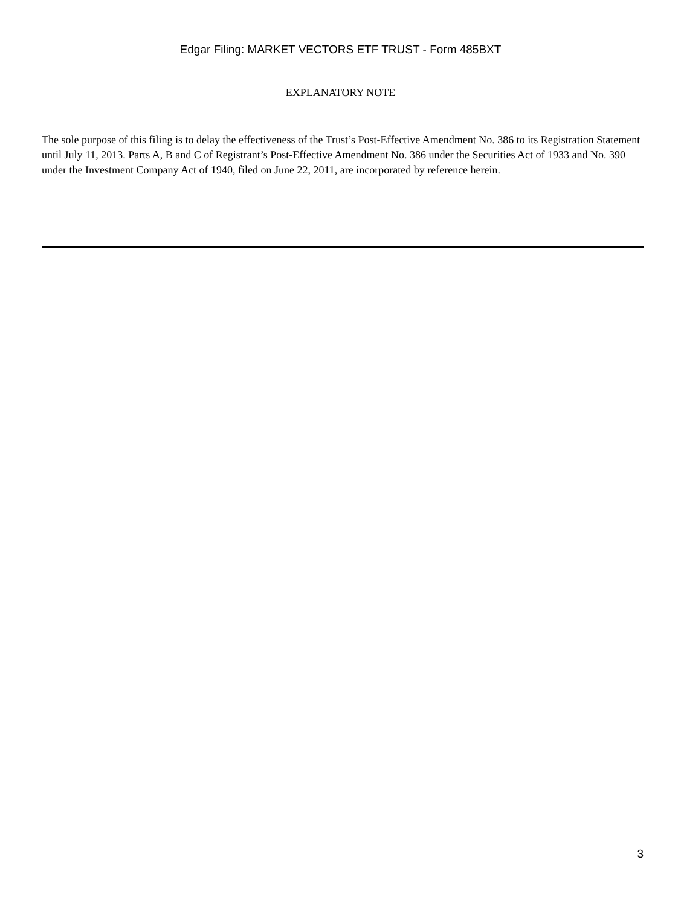Edgar Filing: MARKET VECTORS ETF TRUST - Form 485BXT
EXPLANATORY NOTE
The sole purpose of this filing is to delay the effectiveness of the Trust’s Post-Effective Amendment No. 386 to its Registration Statement until July 11, 2013. Parts A, B and C of Registrant’s Post-Effective Amendment No. 386 under the Securities Act of 1933 and No. 390 under the Investment Company Act of 1940, filed on June 22, 2011, are incorporated by reference herein.
3